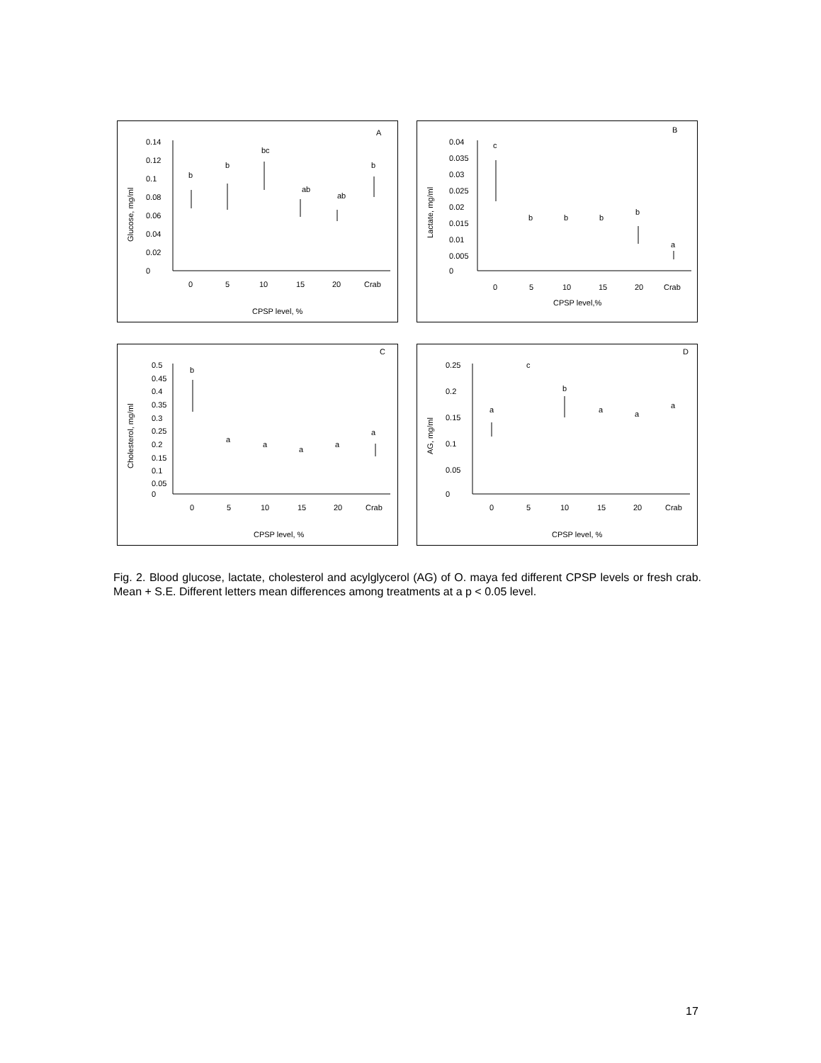A
0
0.02
0.04
0.06
0.08
0.1
0.12
0.14
0
5
10
15
20
Crab
CPSP level, %
Glucose, mg/ml
b
b
bc
ab
ab
b
B
0.04
0.035
0.03
0.025
0.02
0.015
0.01
0.005
0
0
5
10
15
20
Crab
CPSP level,%
Lactate, mg/ml
c
b
b
b
b
a
C
0.5
0.45
0.4
0.35
0.3
0.25
0.2
0.15
0.1
0.05
0
0
5
10
15
20
Crab
CPSP level, %
Cholesterol, mg/ml
b
a
a
a
a
a
D
0.25
0.2
0.15
0.1
0.05
0
0
5
10
15
20
Crab
CPSP level, %
AG, mg/ml
a
c
b
a
a
a
Fig. 2. Blood glucose, lactate, cholesterol and acylglycerol (AG) of O. maya fed different CPSP levels or fresh crab. Mean + S.E. Different letters mean differences among treatments at a p < 0.05 level.
17